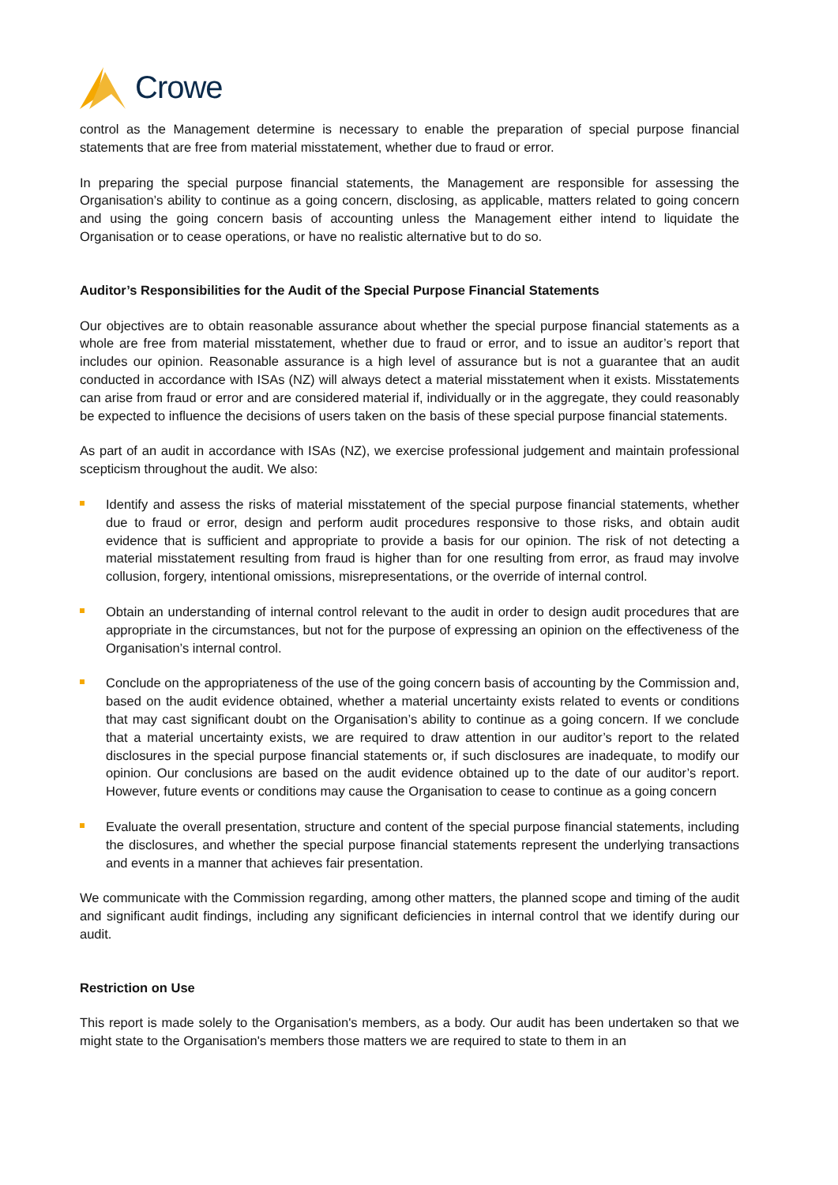Crowe
control as the Management determine is necessary to enable the preparation of special purpose financial statements that are free from material misstatement, whether due to fraud or error.
In preparing the special purpose financial statements, the Management are responsible for assessing the Organisation’s ability to continue as a going concern, disclosing, as applicable, matters related to going concern and using the going concern basis of accounting unless the Management either intend to liquidate the Organisation or to cease operations, or have no realistic alternative but to do so.
Auditor’s Responsibilities for the Audit of the Special Purpose Financial Statements
Our objectives are to obtain reasonable assurance about whether the special purpose financial statements as a whole are free from material misstatement, whether due to fraud or error, and to issue an auditor’s report that includes our opinion. Reasonable assurance is a high level of assurance but is not a guarantee that an audit conducted in accordance with ISAs (NZ) will always detect a material misstatement when it exists. Misstatements can arise from fraud or error and are considered material if, individually or in the aggregate, they could reasonably be expected to influence the decisions of users taken on the basis of these special purpose financial statements.
As part of an audit in accordance with ISAs (NZ), we exercise professional judgement and maintain professional scepticism throughout the audit. We also:
Identify and assess the risks of material misstatement of the special purpose financial statements, whether due to fraud or error, design and perform audit procedures responsive to those risks, and obtain audit evidence that is sufficient and appropriate to provide a basis for our opinion. The risk of not detecting a material misstatement resulting from fraud is higher than for one resulting from error, as fraud may involve collusion, forgery, intentional omissions, misrepresentations, or the override of internal control.
Obtain an understanding of internal control relevant to the audit in order to design audit procedures that are appropriate in the circumstances, but not for the purpose of expressing an opinion on the effectiveness of the Organisation’s internal control.
Conclude on the appropriateness of the use of the going concern basis of accounting by the Commission and, based on the audit evidence obtained, whether a material uncertainty exists related to events or conditions that may cast significant doubt on the Organisation’s ability to continue as a going concern. If we conclude that a material uncertainty exists, we are required to draw attention in our auditor’s report to the related disclosures in the special purpose financial statements or, if such disclosures are inadequate, to modify our opinion. Our conclusions are based on the audit evidence obtained up to the date of our auditor’s report. However, future events or conditions may cause the Organisation to cease to continue as a going concern
Evaluate the overall presentation, structure and content of the special purpose financial statements, including the disclosures, and whether the special purpose financial statements represent the underlying transactions and events in a manner that achieves fair presentation.
We communicate with the Commission regarding, among other matters, the planned scope and timing of the audit and significant audit findings, including any significant deficiencies in internal control that we identify during our audit.
Restriction on Use
This report is made solely to the Organisation's members, as a body. Our audit has been undertaken so that we might state to the Organisation's members those matters we are required to state to them in an